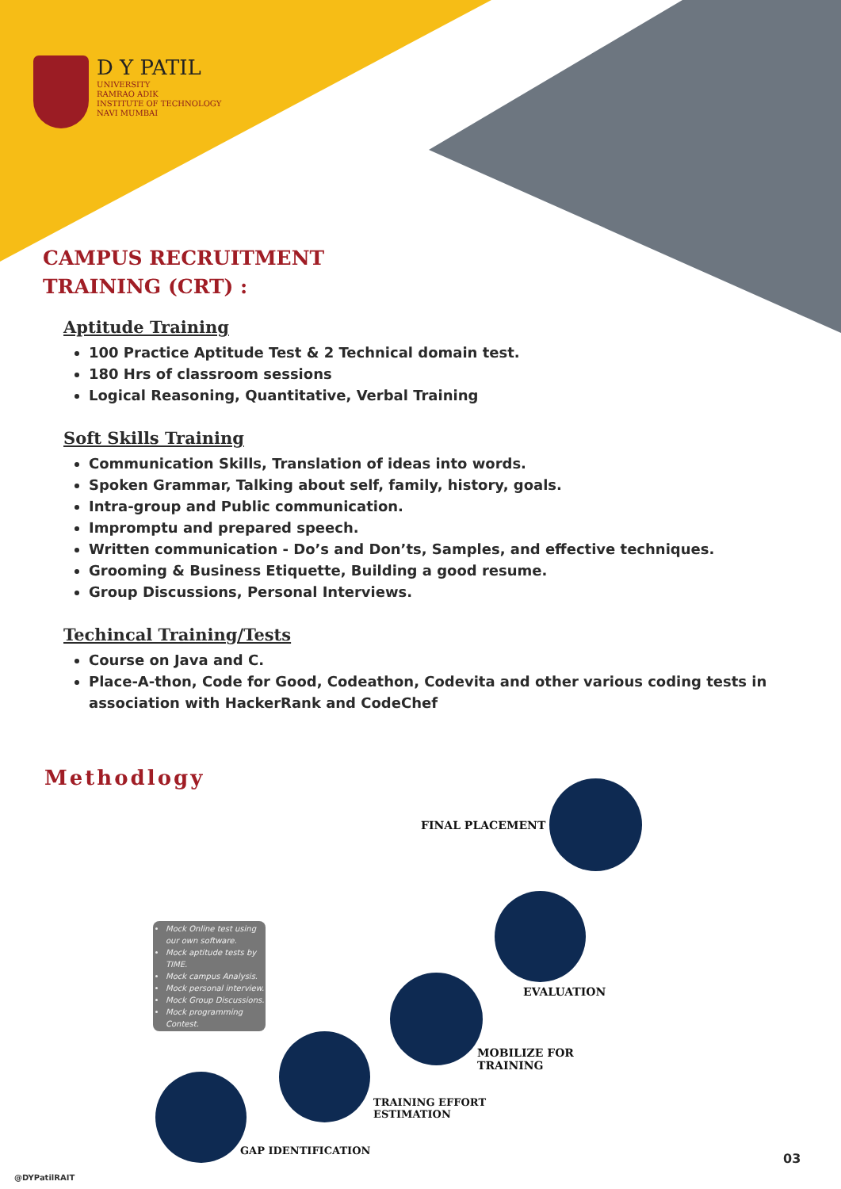D Y PATIL
UNIVERSITY
RAMRAO ADIK
INSTITUTE OF TECHNOLOGY
NAVI MUMBAI
CAMPUS RECRUITMENT
TRAINING (CRT) :
Aptitude Training
100 Practice Aptitude Test & 2 Technical domain test.
180 Hrs of classroom sessions
Logical Reasoning, Quantitative, Verbal Training
Soft Skills Training
Communication Skills, Translation of ideas into words.
Spoken Grammar, Talking about self, family, history, goals.
Intra-group and Public communication.
Impromptu and prepared speech.
Written communication - Do’s and Don’ts, Samples, and effective techniques.
Grooming & Business Etiquette, Building a good resume.
Group Discussions, Personal Interviews.
Techincal Training/Tests
Course on Java and C.
Place-A-thon, Code for Good, Codeathon, Codevita and other various coding tests in association with HackerRank and CodeChef
Methodlogy
Mock Online test using our own software.
Mock aptitude tests by TIME.
Mock campus Analysis.
Mock personal interview.
Mock Group Discussions.
Mock programming Contest.
FINAL PLACEMENT
EVALUATION
MOBILIZE FOR
TRAINING
TRAINING EFFORT
ESTIMATION
GAP IDENTIFICATION
@DYPatilRAIT
03